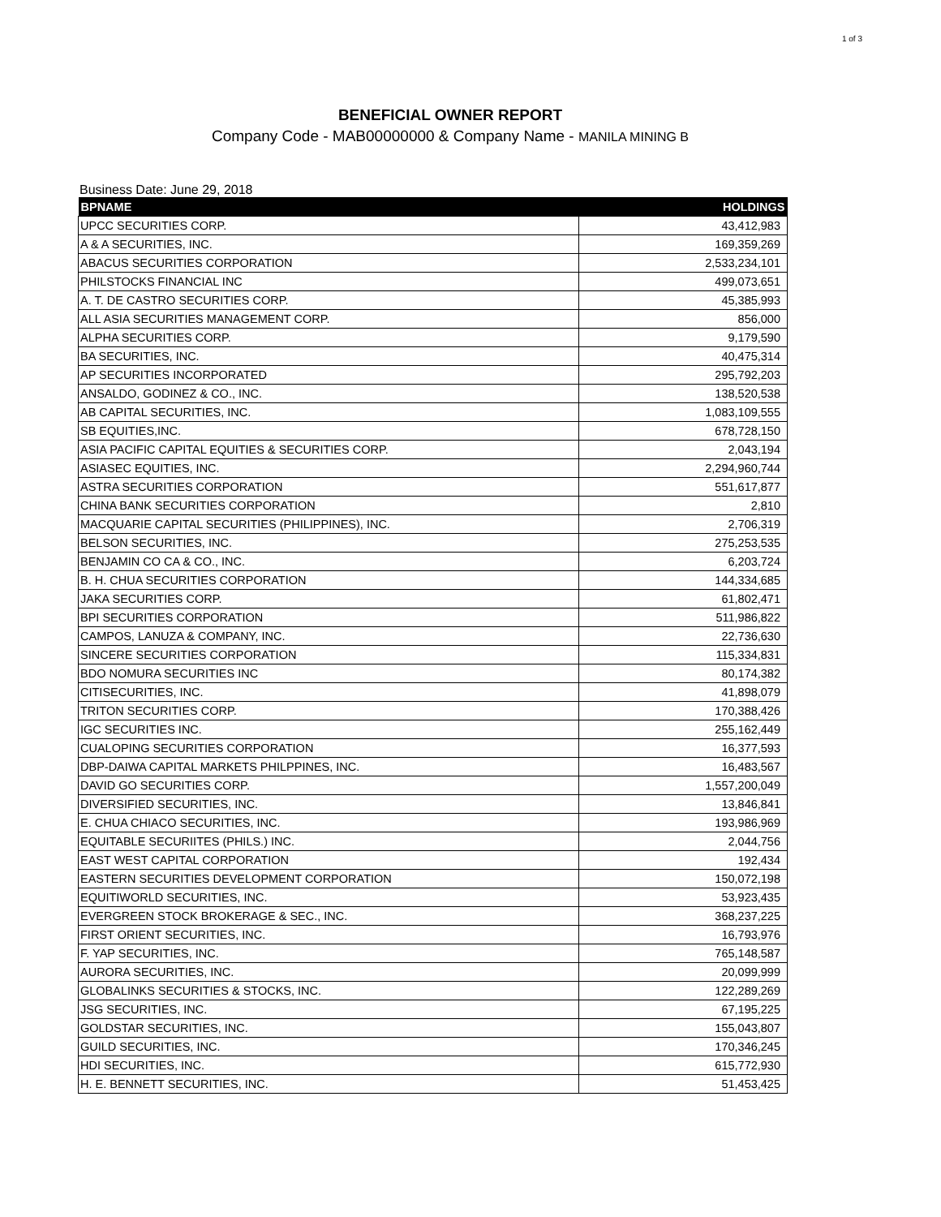1 of 3
BENEFICIAL OWNER REPORT
Company Code - MAB00000000 & Company Name - MANILA MINING B
Business Date: June 29, 2018
| BPNAME | HOLDINGS |
| --- | --- |
| UPCC SECURITIES CORP. | 43,412,983 |
| A & A SECURITIES, INC. | 169,359,269 |
| ABACUS SECURITIES CORPORATION | 2,533,234,101 |
| PHILSTOCKS FINANCIAL INC | 499,073,651 |
| A. T. DE CASTRO SECURITIES CORP. | 45,385,993 |
| ALL ASIA SECURITIES MANAGEMENT CORP. | 856,000 |
| ALPHA SECURITIES CORP. | 9,179,590 |
| BA SECURITIES, INC. | 40,475,314 |
| AP SECURITIES INCORPORATED | 295,792,203 |
| ANSALDO, GODINEZ & CO., INC. | 138,520,538 |
| AB CAPITAL SECURITIES, INC. | 1,083,109,555 |
| SB EQUITIES,INC. | 678,728,150 |
| ASIA PACIFIC CAPITAL EQUITIES & SECURITIES CORP. | 2,043,194 |
| ASIASEC EQUITIES, INC. | 2,294,960,744 |
| ASTRA SECURITIES CORPORATION | 551,617,877 |
| CHINA BANK SECURITIES CORPORATION | 2,810 |
| MACQUARIE CAPITAL SECURITIES (PHILIPPINES), INC. | 2,706,319 |
| BELSON SECURITIES, INC. | 275,253,535 |
| BENJAMIN CO CA & CO., INC. | 6,203,724 |
| B. H. CHUA SECURITIES CORPORATION | 144,334,685 |
| JAKA SECURITIES CORP. | 61,802,471 |
| BPI SECURITIES CORPORATION | 511,986,822 |
| CAMPOS, LANUZA & COMPANY, INC. | 22,736,630 |
| SINCERE SECURITIES CORPORATION | 115,334,831 |
| BDO NOMURA SECURITIES INC | 80,174,382 |
| CITISECURITIES, INC. | 41,898,079 |
| TRITON SECURITIES CORP. | 170,388,426 |
| IGC SECURITIES INC. | 255,162,449 |
| CUALOPING SECURITIES CORPORATION | 16,377,593 |
| DBP-DAIWA CAPITAL MARKETS PHILPPINES, INC. | 16,483,567 |
| DAVID GO SECURITIES CORP. | 1,557,200,049 |
| DIVERSIFIED SECURITIES, INC. | 13,846,841 |
| E. CHUA CHIACO SECURITIES, INC. | 193,986,969 |
| EQUITABLE SECURIITES (PHILS.) INC. | 2,044,756 |
| EAST WEST CAPITAL CORPORATION | 192,434 |
| EASTERN SECURITIES DEVELOPMENT CORPORATION | 150,072,198 |
| EQUITIWORLD SECURITIES, INC. | 53,923,435 |
| EVERGREEN STOCK BROKERAGE & SEC., INC. | 368,237,225 |
| FIRST ORIENT SECURITIES, INC. | 16,793,976 |
| F. YAP SECURITIES, INC. | 765,148,587 |
| AURORA SECURITIES, INC. | 20,099,999 |
| GLOBALINKS SECURITIES & STOCKS, INC. | 122,289,269 |
| JSG SECURITIES, INC. | 67,195,225 |
| GOLDSTAR SECURITIES, INC. | 155,043,807 |
| GUILD SECURITIES, INC. | 170,346,245 |
| HDI SECURITIES, INC. | 615,772,930 |
| H. E. BENNETT SECURITIES, INC. | 51,453,425 |